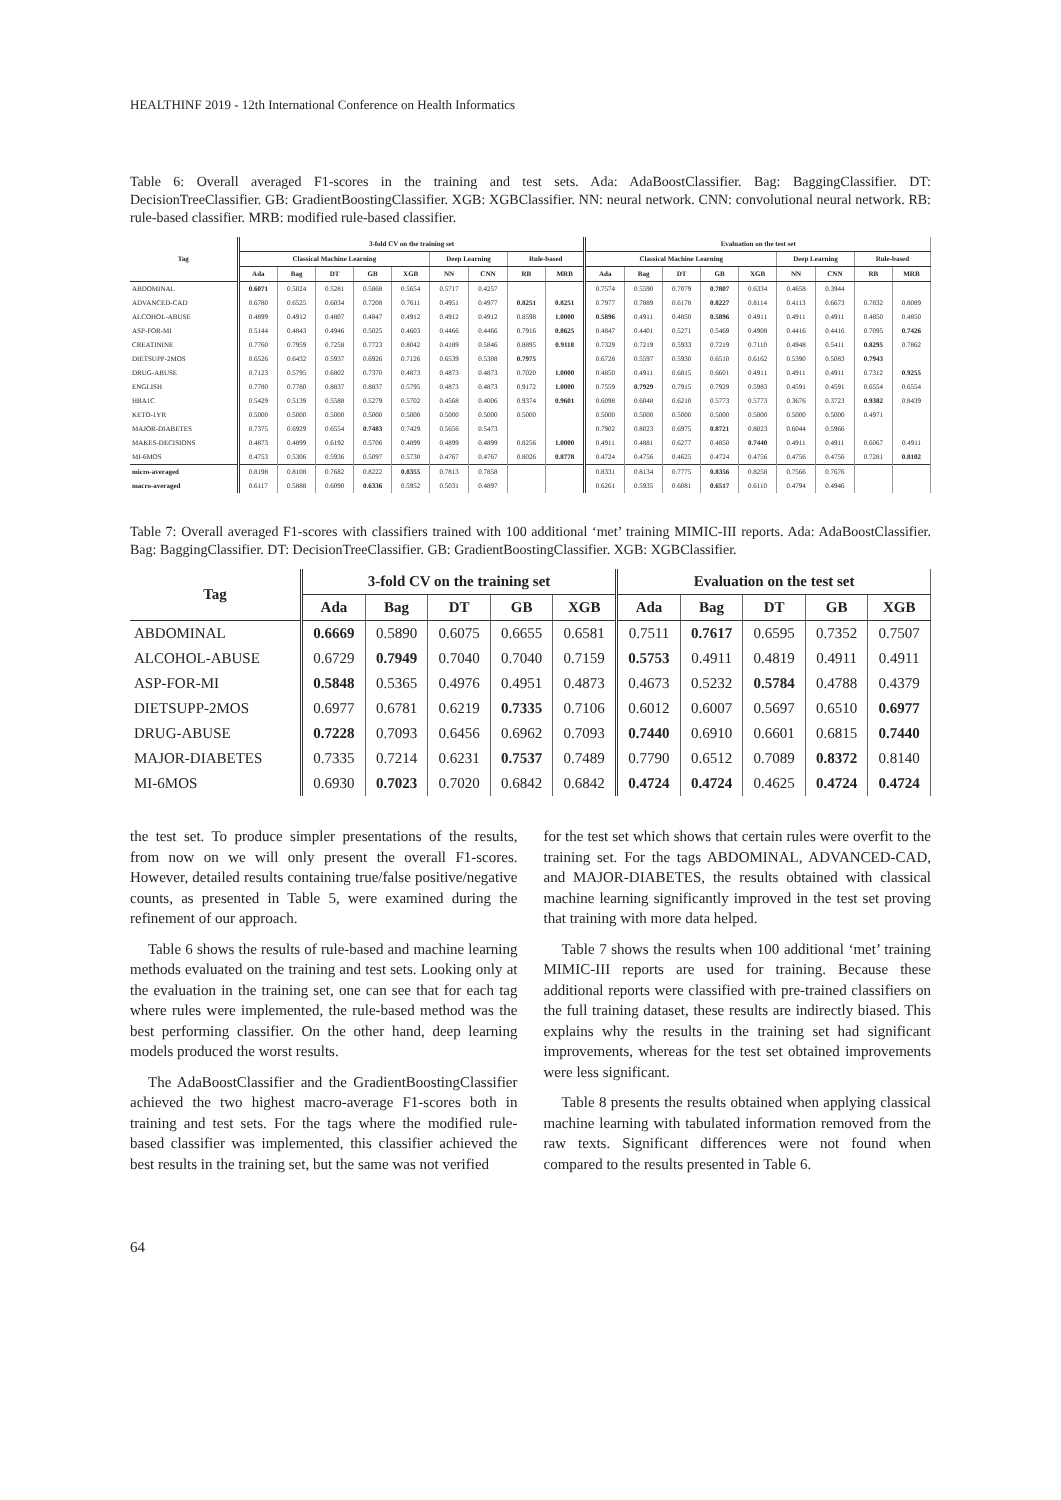HEALTHINF 2019 - 12th International Conference on Health Informatics
Table 6: Overall averaged F1-scores in the training and test sets. Ada: AdaBoostClassifier. Bag: BaggingClassifier. DT: DecisionTreeClassifier. GB: GradientBoostingClassifier. XGB: XGBClassifier. NN: neural network. CNN: convolutional neural network. RB: rule-based classifier. MRB: modified rule-based classifier.
| Tag | 3-fold CV on the training set | | | | | | | | | Evaluation on the test set | | | | | | | | |
| --- | --- | --- | --- | --- | --- | --- | --- | --- | --- | --- | --- | --- | --- | --- | --- | --- | --- | --- |
| | Classical Machine Learning | | | | | Deep Learning | | Rule-based | | Classical Machine Learning | | | | | Deep Learning | | Rule-based | |
| | Ada | Bag | DT | GB | XGB | NN | CNN | RB | MRB | Ada | Bag | DT | GB | XGB | NN | CNN | RB | MRB |
| ABDOMINAL | 0.6071 | 0.5024 | 0.5281 | 0.5868 | 0.5654 | 0.5717 | 0.4257 | | | 0.7574 | 0.5590 | 0.7079 | 0.7807 | 0.6334 | 0.4658 | 0.3944 | | |
| ADVANCED-CAD | 0.6780 | 0.6525 | 0.6034 | 0.7208 | 0.7611 | 0.4951 | 0.4977 | 0.8251 | 0.8251 | 0.7977 | 0.7889 | 0.6178 | 0.8227 | 0.8114 | 0.4113 | 0.6673 | 0.7832 | 0.8089 |
| ALCOHOL-ABUSE | 0.4899 | 0.4912 | 0.4807 | 0.4847 | 0.4912 | 0.4912 | 0.4912 | 0.8598 | 1.0000 | 0.5896 | 0.4911 | 0.4850 | 0.5896 | 0.4911 | 0.4911 | 0.4911 | 0.4850 | 0.4850 |
| ASP-FOR-MI | 0.5144 | 0.4843 | 0.4946 | 0.5025 | 0.4603 | 0.4466 | 0.4466 | 0.7916 | 0.8625 | 0.4847 | 0.4401 | 0.5271 | 0.5469 | 0.4908 | 0.4416 | 0.4416 | 0.7095 | 0.7426 |
| CREATININE | 0.7760 | 0.7959 | 0.7258 | 0.7723 | 0.8042 | 0.4189 | 0.5846 | 0.8895 | 0.9118 | 0.7329 | 0.7219 | 0.5933 | 0.7219 | 0.7110 | 0.4948 | 0.5411 | 0.8295 | 0.7862 |
| DIETSUPP-2MOS | 0.6526 | 0.6432 | 0.5937 | 0.6926 | 0.7126 | 0.6539 | 0.5308 | 0.7975 | | 0.6728 | 0.5597 | 0.5930 | 0.6510 | 0.6162 | 0.5390 | 0.5083 | 0.7943 | |
| DRUG-ABUSE | 0.7123 | 0.5795 | 0.6802 | 0.7370 | 0.4873 | 0.4873 | 0.4873 | 0.7020 | 1.0000 | 0.4850 | 0.4911 | 0.6815 | 0.6601 | 0.4911 | 0.4911 | 0.4911 | 0.7312 | 0.9255 |
| ENGLISH | 0.7780 | 0.7780 | 0.8837 | 0.8837 | 0.5795 | 0.4873 | 0.4873 | 0.9172 | 1.0000 | 0.7559 | 0.7929 | 0.7915 | 0.7929 | 0.5983 | 0.4591 | 0.4591 | 0.6554 | 0.6554 |
| HBA1C | 0.5429 | 0.5139 | 0.5588 | 0.5279 | 0.5702 | 0.4568 | 0.4006 | 0.9374 | 0.9601 | 0.6098 | 0.6048 | 0.6210 | 0.5773 | 0.5773 | 0.3676 | 0.3723 | 0.9382 | 0.8439 |
| KETO-1YR | 0.5000 | 0.5000 | 0.5000 | 0.5000 | 0.5000 | 0.5000 | 0.5000 | 0.5000 | | 0.5000 | 0.5000 | 0.5000 | 0.5000 | 0.5000 | 0.5000 | 0.5000 | 0.4971 | |
| MAJOR-DIABETES | 0.7375 | 0.6929 | 0.6554 | 0.7483 | 0.7429 | 0.5656 | 0.5473 | | | 0.7902 | 0.8023 | 0.6975 | 0.8721 | 0.8023 | 0.6044 | 0.5966 | | |
| MAKES-DECISIONS | 0.4873 | 0.4899 | 0.6192 | 0.5706 | 0.4899 | 0.4899 | 0.4899 | 0.8256 | 1.0000 | 0.4911 | 0.4881 | 0.6277 | 0.4850 | 0.7440 | 0.4911 | 0.4911 | 0.6067 | 0.4911 |
| MI-6MOS | 0.4753 | 0.5306 | 0.5936 | 0.5097 | 0.5730 | 0.4767 | 0.4767 | 0.8026 | 0.8778 | 0.4724 | 0.4756 | 0.4625 | 0.4724 | 0.4756 | 0.4756 | 0.4756 | 0.7281 | 0.8102 |
| micro-averaged | 0.8198 | 0.8108 | 0.7682 | 0.8222 | 0.8355 | 0.7813 | 0.7858 | | | 0.8331 | 0.8134 | 0.7775 | 0.8356 | 0.8258 | 0.7566 | 0.7676 | | |
| macro-averaged | 0.6117 | 0.5888 | 0.6090 | 0.6336 | 0.5952 | 0.5031 | 0.4897 | | | 0.6261 | 0.5935 | 0.6081 | 0.6517 | 0.6110 | 0.4794 | 0.4946 | | |
Table 7: Overall averaged F1-scores with classifiers trained with 100 additional ‘met’ training MIMIC-III reports. Ada: AdaBoostClassifier. Bag: BaggingClassifier. DT: DecisionTreeClassifier. GB: GradientBoostingClassifier. XGB: XGBClassifier.
| Tag | 3-fold CV on the training set | | | | | Evaluation on the test set | | | | |
| --- | --- | --- | --- | --- | --- | --- | --- | --- | --- | --- |
| | Ada | Bag | DT | GB | XGB | Ada | Bag | DT | GB | XGB |
| ABDOMINAL | 0.6669 | 0.5890 | 0.6075 | 0.6655 | 0.6581 | 0.7511 | 0.7617 | 0.6595 | 0.7352 | 0.7507 |
| ALCOHOL-ABUSE | 0.6729 | 0.7949 | 0.7040 | 0.7040 | 0.7159 | 0.5753 | 0.4911 | 0.4819 | 0.4911 | 0.4911 |
| ASP-FOR-MI | 0.5848 | 0.5365 | 0.4976 | 0.4951 | 0.4873 | 0.4673 | 0.5232 | 0.5784 | 0.4788 | 0.4379 |
| DIETSUPP-2MOS | 0.6977 | 0.6781 | 0.6219 | 0.7335 | 0.7106 | 0.6012 | 0.6007 | 0.5697 | 0.6510 | 0.6977 |
| DRUG-ABUSE | 0.7228 | 0.7093 | 0.6456 | 0.6962 | 0.7093 | 0.7440 | 0.6910 | 0.6601 | 0.6815 | 0.7440 |
| MAJOR-DIABETES | 0.7335 | 0.7214 | 0.6231 | 0.7537 | 0.7489 | 0.7790 | 0.6512 | 0.7089 | 0.8372 | 0.8140 |
| MI-6MOS | 0.6930 | 0.7023 | 0.7020 | 0.6842 | 0.6842 | 0.4724 | 0.4724 | 0.4625 | 0.4724 | 0.4724 |
the test set. To produce simpler presentations of the results, from now on we will only present the overall F1-scores. However, detailed results containing true/false positive/negative counts, as presented in Table 5, were examined during the refinement of our approach.
Table 6 shows the results of rule-based and machine learning methods evaluated on the training and test sets. Looking only at the evaluation in the training set, one can see that for each tag where rules were implemented, the rule-based method was the best performing classifier. On the other hand, deep learning models produced the worst results.
The AdaBoostClassifier and the GradientBoostingClassifier achieved the two highest macro-average F1-scores both in training and test sets. For the tags where the modified rule-based classifier was implemented, this classifier achieved the best results in the training set, but the same was not verified
for the test set which shows that certain rules were overfit to the training set. For the tags ABDOMINAL, ADVANCED-CAD, and MAJOR-DIABETES, the results obtained with classical machine learning significantly improved in the test set proving that training with more data helped.
Table 7 shows the results when 100 additional ‘met’ training MIMIC-III reports are used for training. Because these additional reports were classified with pre-trained classifiers on the full training dataset, these results are indirectly biased. This explains why the results in the training set had significant improvements, whereas for the test set obtained improvements were less significant.
Table 8 presents the results obtained when applying classical machine learning with tabulated information removed from the raw texts. Significant differences were not found when compared to the results presented in Table 6.
64